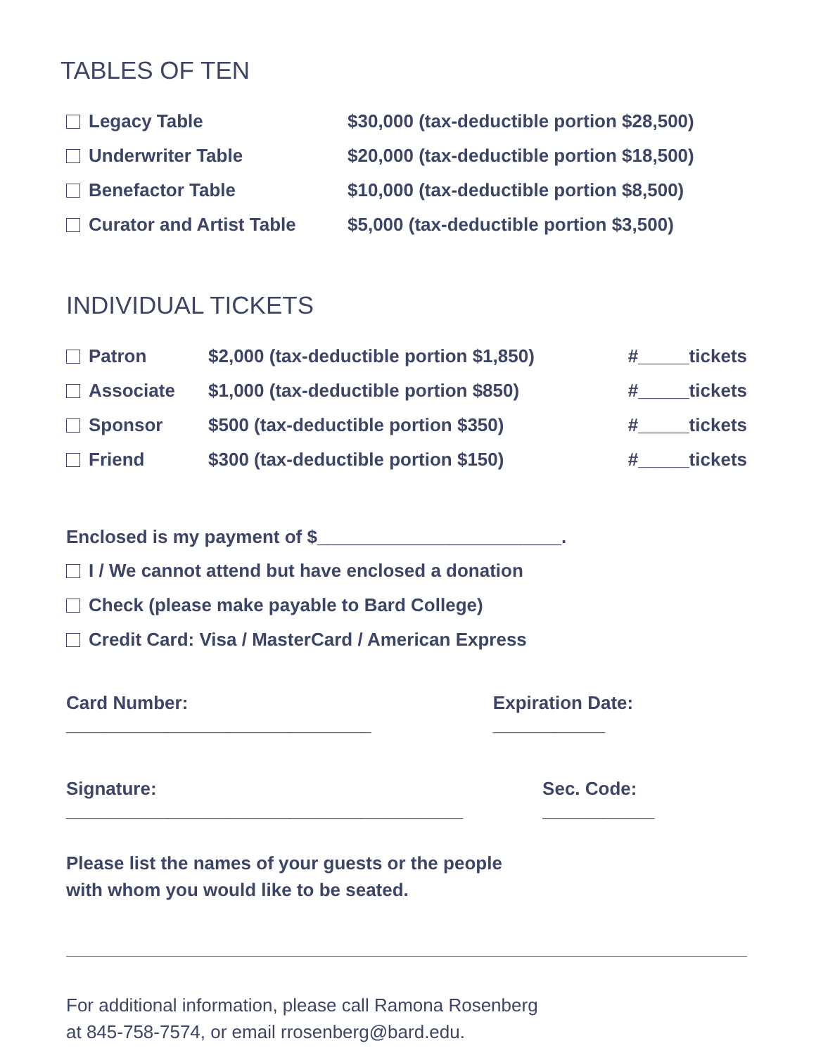TABLES OF TEN
Legacy Table $30,000 (tax-deductible portion $28,500)
Underwriter Table $20,000 (tax-deductible portion $18,500)
Benefactor Table $10,000 (tax-deductible portion $8,500)
Curator and Artist Table $5,000 (tax-deductible portion $3,500)
INDIVIDUAL TICKETS
Patron $2,000 (tax-deductible portion $1,850) #_____tickets
Associate $1,000 (tax-deductible portion $850) #_____tickets
Sponsor $500 (tax-deductible portion $350) #_____tickets
Friend $300 (tax-deductible portion $150) #_____tickets
Enclosed is my payment of $________________________.
I / We cannot attend but have enclosed a donation
Check (please make payable to Bard College)
Credit Card: Visa / MasterCard / American Express
Card Number: ______________________________ Expiration Date: ___________
Signature: _______________________________________ Sec. Code: ___________
Please list the names of your guests or the people
with whom you would like to be seated.
For additional information, please call Ramona Rosenberg
at 845-758-7574, or email rrosenberg@bard.edu.